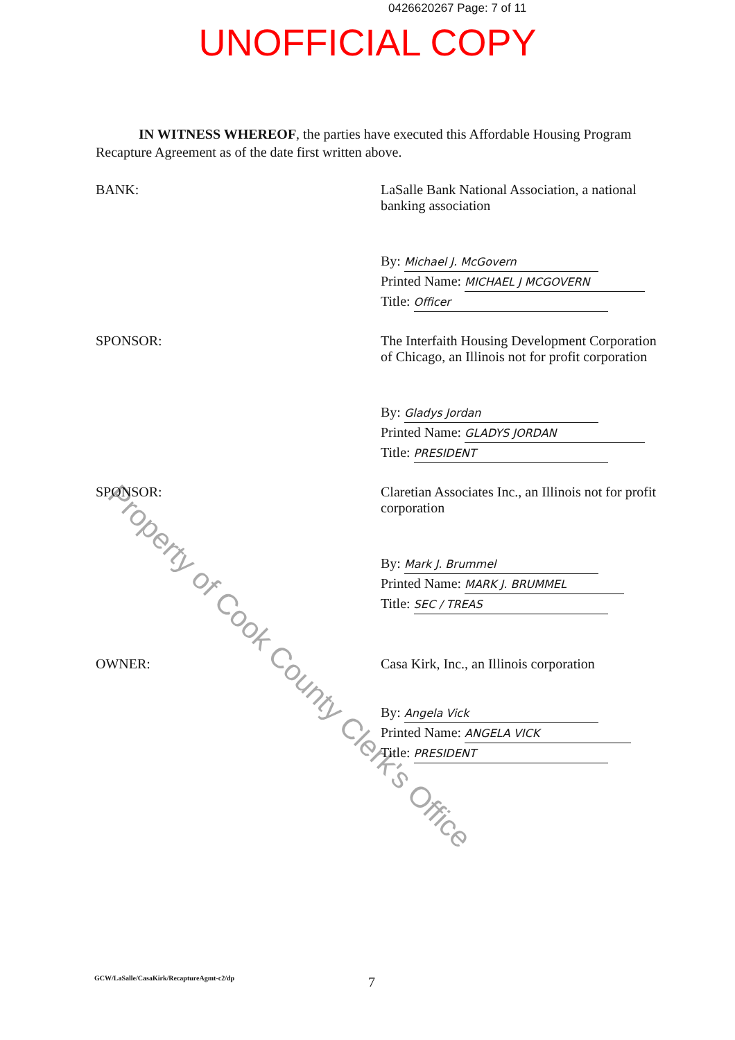0426620267 Page: 7 of 11
UNOFFICIAL COPY
Property of Cook County Clerk's Office
IN WITNESS WHEREOF, the parties have executed this Affordable Housing Program Recapture Agreement as of the date first written above.
BANK: LaSalle Bank National Association, a national banking association
By: Michael J. McGovern
Printed Name: MICHAEL J MCGOVERN
Title: Officer
SPONSOR: The Interfaith Housing Development Corporation of Chicago, an Illinois not for profit corporation
By: Gladys Jordan
Printed Name: GLADYS JORDAN
Title: PRESIDENT
SPONSOR: Claretian Associates Inc., an Illinois not for profit corporation
By: Mark J. Brummel
Printed Name: MARK J. BRUMMEL
Title: SEC / TREAS
OWNER: Casa Kirk, Inc., an Illinois corporation
By: Angela Vick
Printed Name: ANGELA VICK
Title: PRESIDENT
GCW/LaSalle/CasaKirk/RecaptureAgmt-c2/dp
7